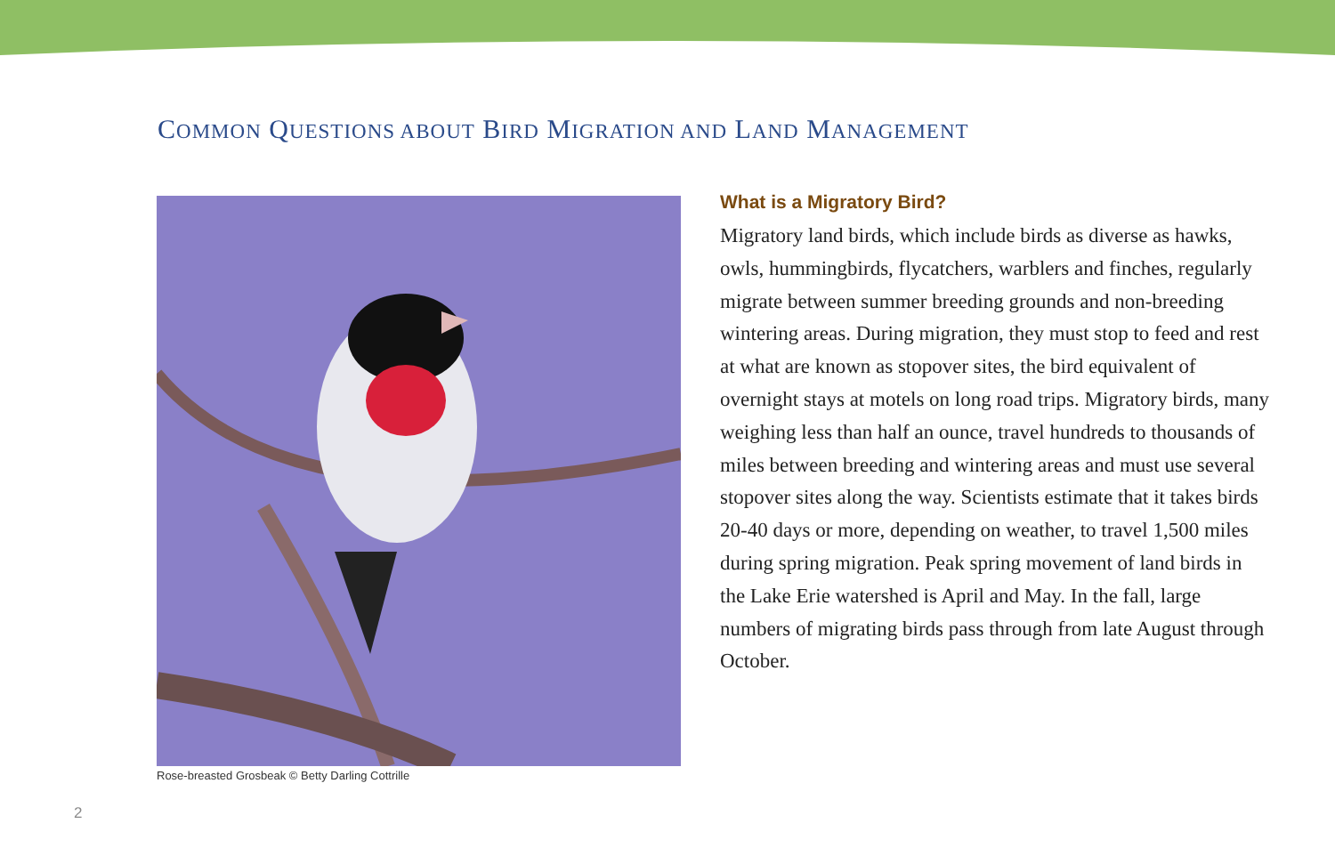COMMON QUESTIONS ABOUT BIRD MIGRATION AND LAND MANAGEMENT
Rose-breasted Grosbeak © Betty Darling Cottrille
What is a Migratory Bird?
Migratory land birds, which include birds as diverse as hawks, owls, hummingbirds, flycatchers, warblers and finches, regularly migrate between summer breeding grounds and non-breeding wintering areas. During migration, they must stop to feed and rest at what are known as stopover sites, the bird equivalent of overnight stays at motels on long road trips. Migratory birds, many weighing less than half an ounce, travel hundreds to thousands of miles between breeding and wintering areas and must use several stopover sites along the way. Scientists estimate that it takes birds 20-40 days or more, depending on weather, to travel 1,500 miles during spring migration. Peak spring movement of land birds in the Lake Erie watershed is April and May. In the fall, large numbers of migrating birds pass through from late August through October.
2